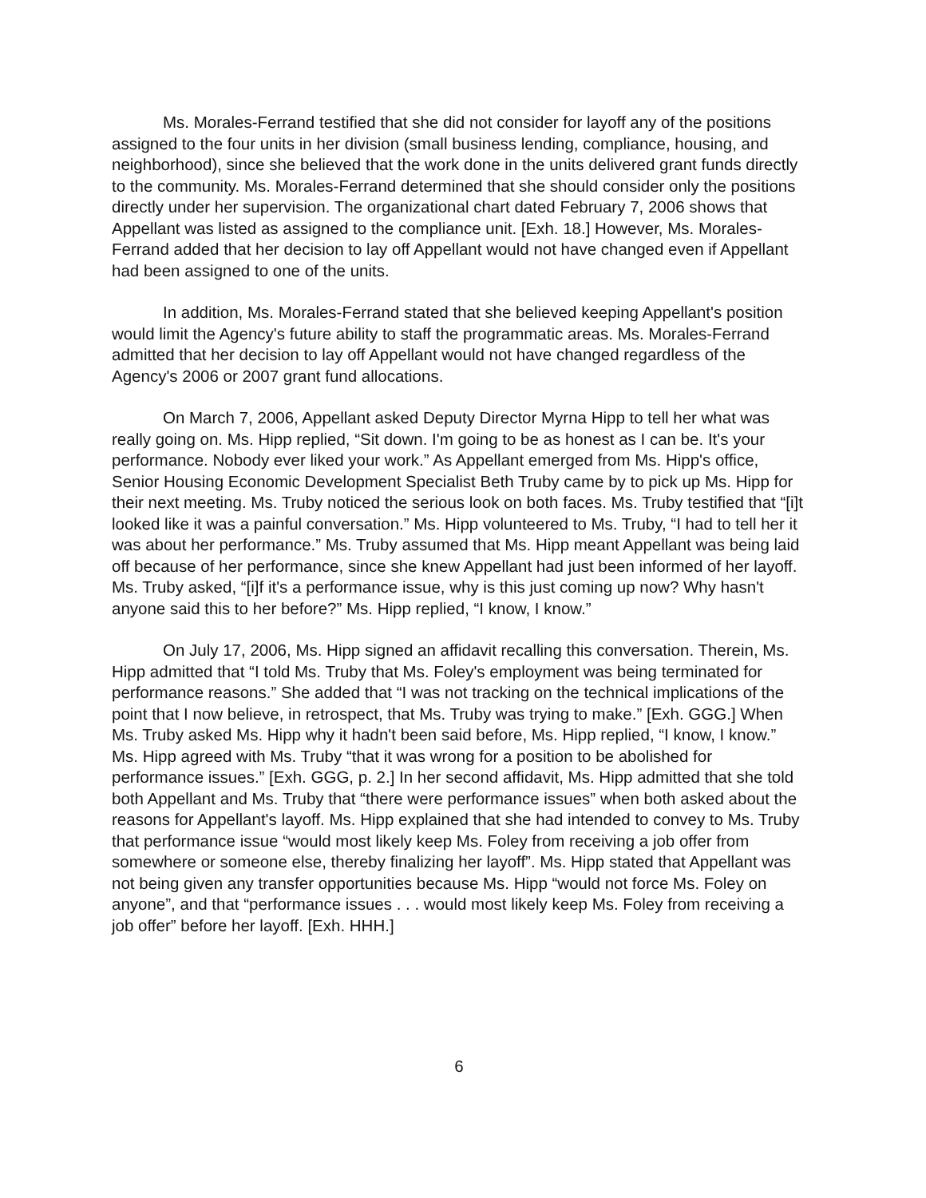Ms. Morales-Ferrand testified that she did not consider for layoff any of the positions assigned to the four units in her division (small business lending, compliance, housing, and neighborhood), since she believed that the work done in the units delivered grant funds directly to the community. Ms. Morales-Ferrand determined that she should consider only the positions directly under her supervision. The organizational chart dated February 7, 2006 shows that Appellant was listed as assigned to the compliance unit. [Exh. 18.] However, Ms. Morales-Ferrand added that her decision to lay off Appellant would not have changed even if Appellant had been assigned to one of the units.
In addition, Ms. Morales-Ferrand stated that she believed keeping Appellant's position would limit the Agency's future ability to staff the programmatic areas. Ms. Morales-Ferrand admitted that her decision to lay off Appellant would not have changed regardless of the Agency's 2006 or 2007 grant fund allocations.
On March 7, 2006, Appellant asked Deputy Director Myrna Hipp to tell her what was really going on. Ms. Hipp replied, “Sit down. I'm going to be as honest as I can be. It's your performance. Nobody ever liked your work.” As Appellant emerged from Ms. Hipp's office, Senior Housing Economic Development Specialist Beth Truby came by to pick up Ms. Hipp for their next meeting. Ms. Truby noticed the serious look on both faces. Ms. Truby testified that “[i]t looked like it was a painful conversation.” Ms. Hipp volunteered to Ms. Truby, “I had to tell her it was about her performance.” Ms. Truby assumed that Ms. Hipp meant Appellant was being laid off because of her performance, since she knew Appellant had just been informed of her layoff. Ms. Truby asked, “[i]f it's a performance issue, why is this just coming up now? Why hasn't anyone said this to her before?” Ms. Hipp replied, “I know, I know.”
On July 17, 2006, Ms. Hipp signed an affidavit recalling this conversation. Therein, Ms. Hipp admitted that “I told Ms. Truby that Ms. Foley's employment was being terminated for performance reasons.” She added that “I was not tracking on the technical implications of the point that I now believe, in retrospect, that Ms. Truby was trying to make.” [Exh. GGG.] When Ms. Truby asked Ms. Hipp why it hadn't been said before, Ms. Hipp replied, “I know, I know.” Ms. Hipp agreed with Ms. Truby “that it was wrong for a position to be abolished for performance issues.” [Exh. GGG, p. 2.] In her second affidavit, Ms. Hipp admitted that she told both Appellant and Ms. Truby that “there were performance issues” when both asked about the reasons for Appellant's layoff. Ms. Hipp explained that she had intended to convey to Ms. Truby that performance issue “would most likely keep Ms. Foley from receiving a job offer from somewhere or someone else, thereby finalizing her layoff”. Ms. Hipp stated that Appellant was not being given any transfer opportunities because Ms. Hipp “would not force Ms. Foley on anyone”, and that “performance issues . . . would most likely keep Ms. Foley from receiving a job offer” before her layoff. [Exh. HHH.]
6